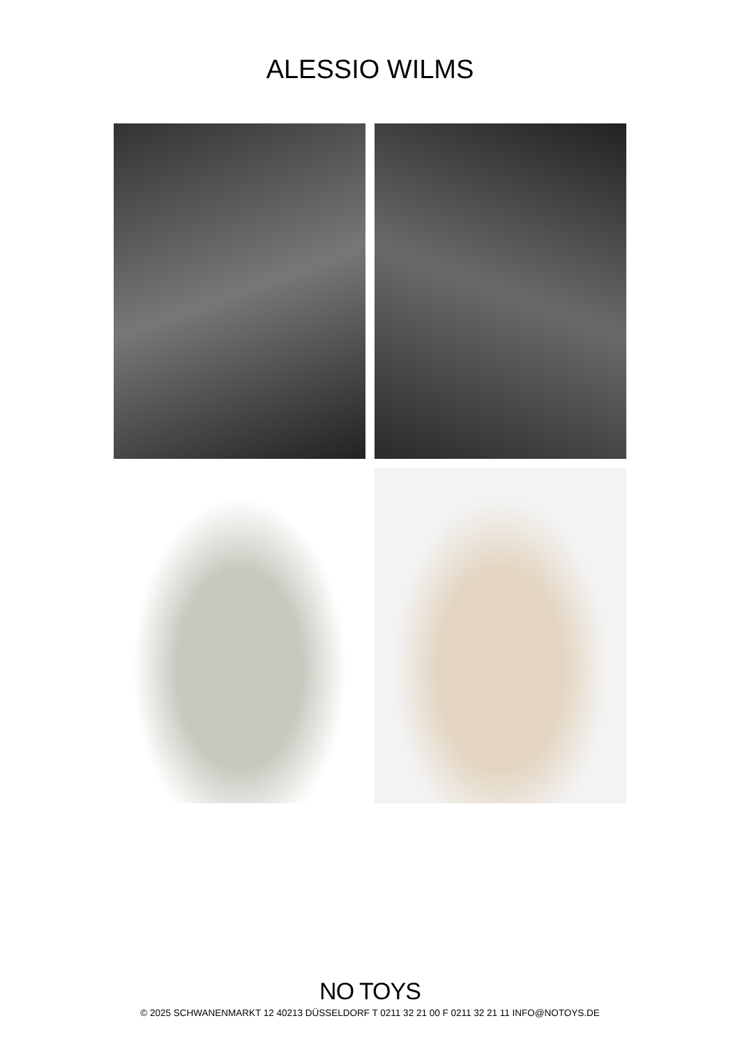ALESSIO WILMS
NO TOYS
© 2025 SCHWANENMARKT 12 40213 DÜSSELDORF T 0211 32 21 00 F 0211 32 21 11 INFO@NOTOYS.DE